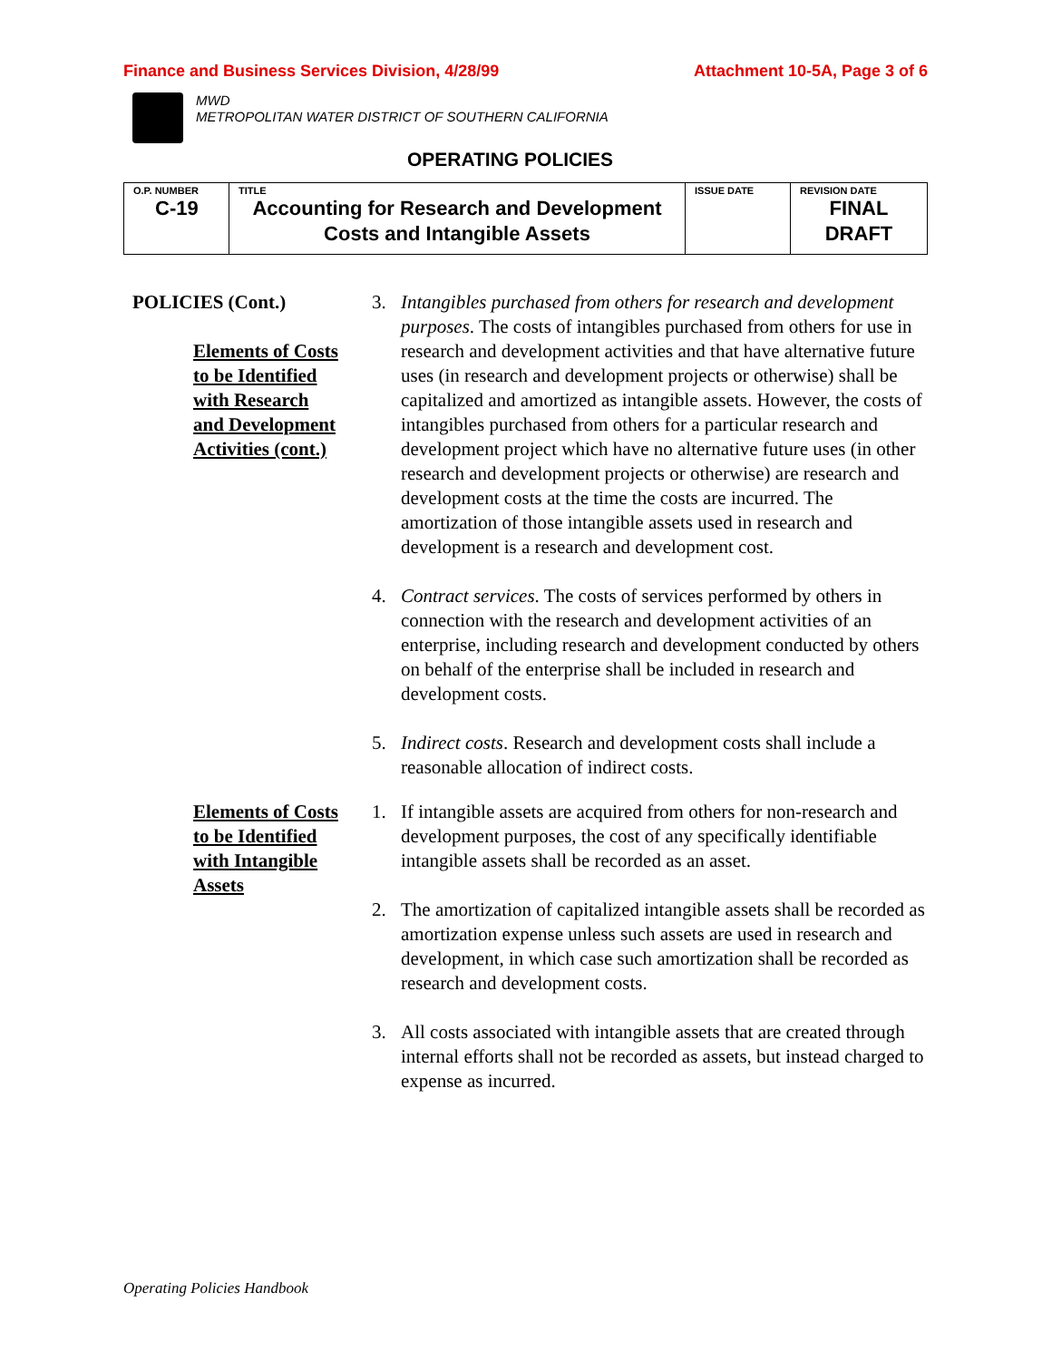Finance and Business Services Division, 4/28/99 Attachment 10-5A, Page 3 of 6
MWD
METROPOLITAN WATER DISTRICT OF SOUTHERN CALIFORNIA
OPERATING POLICIES
| O.P. NUMBER C-19 | TITLE Accounting for Research and Development Costs and Intangible Assets | ISSUE DATE | REVISION DATE FINAL DRAFT |
POLICIES (Cont.)
Elements of Costs
to be Identified
with Research
and Development
Activities (cont.)
3. Intangibles purchased from others for research and development purposes. The costs of intangibles purchased from others for use in research and development activities and that have alternative future uses (in research and development projects or otherwise) shall be capitalized and amortized as intangible assets. However, the costs of intangibles purchased from others for a particular research and development project which have no alternative future uses (in other research and development projects or otherwise) are research and development costs at the time the costs are incurred. The amortization of those intangible assets used in research and development is a research and development cost.
4. Contract services. The costs of services performed by others in connection with the research and development activities of an enterprise, including research and development conducted by others on behalf of the enterprise shall be included in research and development costs.
5. Indirect costs. Research and development costs shall include a reasonable allocation of indirect costs.
Elements of Costs
to be Identified
with Intangible
Assets
1. If intangible assets are acquired from others for non-research and development purposes, the cost of any specifically identifiable intangible assets shall be recorded as an asset.
2. The amortization of capitalized intangible assets shall be recorded as amortization expense unless such assets are used in research and development, in which case such amortization shall be recorded as research and development costs.
3. All costs associated with intangible assets that are created through internal efforts shall not be recorded as assets, but instead charged to expense as incurred.
Operating Policies Handbook